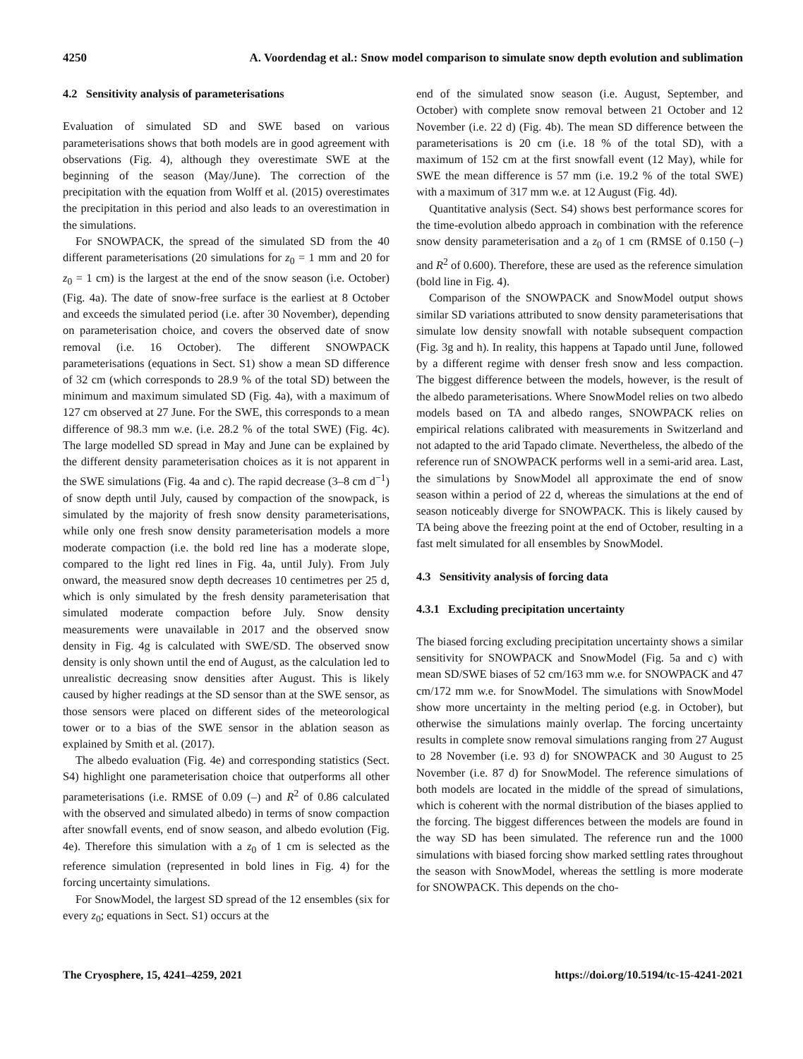4250 A. Voordendag et al.: Snow model comparison to simulate snow depth evolution and sublimation
4.2 Sensitivity analysis of parameterisations
Evaluation of simulated SD and SWE based on various parameterisations shows that both models are in good agreement with observations (Fig. 4), although they overestimate SWE at the beginning of the season (May/June). The correction of the precipitation with the equation from Wolff et al. (2015) overestimates the precipitation in this period and also leads to an overestimation in the simulations.
For SNOWPACK, the spread of the simulated SD from the 40 different parameterisations (20 simulations for z<sub>0</sub> = 1 mm and 20 for z<sub>0</sub> = 1 cm) is the largest at the end of the snow season (i.e. October) (Fig. 4a). The date of snow-free surface is the earliest at 8 October and exceeds the simulated period (i.e. after 30 November), depending on parameterisation choice, and covers the observed date of snow removal (i.e. 16 October). The different SNOWPACK parameterisations (equations in Sect. S1) show a mean SD difference of 32 cm (which corresponds to 28.9 % of the total SD) between the minimum and maximum simulated SD (Fig. 4a), with a maximum of 127 cm observed at 27 June. For the SWE, this corresponds to a mean difference of 98.3 mm w.e. (i.e. 28.2 % of the total SWE) (Fig. 4c). The large modelled SD spread in May and June can be explained by the different density parameterisation choices as it is not apparent in the SWE simulations (Fig. 4a and c). The rapid decrease (3–8 cm d<sup>−1</sup>) of snow depth until July, caused by compaction of the snowpack, is simulated by the majority of fresh snow density parameterisations, while only one fresh snow density parameterisation models a more moderate compaction (i.e. the bold red line has a moderate slope, compared to the light red lines in Fig. 4a, until July). From July onward, the measured snow depth decreases 10 centimetres per 25 d, which is only simulated by the fresh density parameterisation that simulated moderate compaction before July. Snow density measurements were unavailable in 2017 and the observed snow density in Fig. 4g is calculated with SWE/SD. The observed snow density is only shown until the end of August, as the calculation led to unrealistic decreasing snow densities after August. This is likely caused by higher readings at the SD sensor than at the SWE sensor, as those sensors were placed on different sides of the meteorological tower or to a bias of the SWE sensor in the ablation season as explained by Smith et al. (2017).
The albedo evaluation (Fig. 4e) and corresponding statistics (Sect. S4) highlight one parameterisation choice that outperforms all other parameterisations (i.e. RMSE of 0.09 (–) and R<sup>2</sup> of 0.86 calculated with the observed and simulated albedo) in terms of snow compaction after snowfall events, end of snow season, and albedo evolution (Fig. 4e). Therefore this simulation with a z<sub>0</sub> of 1 cm is selected as the reference simulation (represented in bold lines in Fig. 4) for the forcing uncertainty simulations.
For SnowModel, the largest SD spread of the 12 ensembles (six for every z<sub>0</sub>; equations in Sect. S1) occurs at the
end of the simulated snow season (i.e. August, September, and October) with complete snow removal between 21 October and 12 November (i.e. 22 d) (Fig. 4b). The mean SD difference between the parameterisations is 20 cm (i.e. 18 % of the total SD), with a maximum of 152 cm at the first snowfall event (12 May), while for SWE the mean difference is 57 mm (i.e. 19.2 % of the total SWE) with a maximum of 317 mm w.e. at 12 August (Fig. 4d).
Quantitative analysis (Sect. S4) shows best performance scores for the time-evolution albedo approach in combination with the reference snow density parameterisation and a z<sub>0</sub> of 1 cm (RMSE of 0.150 (–) and R<sup>2</sup> of 0.600). Therefore, these are used as the reference simulation (bold line in Fig. 4).
Comparison of the SNOWPACK and SnowModel output shows similar SD variations attributed to snow density parameterisations that simulate low density snowfall with notable subsequent compaction (Fig. 3g and h). In reality, this happens at Tapado until June, followed by a different regime with denser fresh snow and less compaction. The biggest difference between the models, however, is the result of the albedo parameterisations. Where SnowModel relies on two albedo models based on TA and albedo ranges, SNOWPACK relies on empirical relations calibrated with measurements in Switzerland and not adapted to the arid Tapado climate. Nevertheless, the albedo of the reference run of SNOWPACK performs well in a semi-arid area. Last, the simulations by SnowModel all approximate the end of snow season within a period of 22 d, whereas the simulations at the end of season noticeably diverge for SNOWPACK. This is likely caused by TA being above the freezing point at the end of October, resulting in a fast melt simulated for all ensembles by SnowModel.
4.3 Sensitivity analysis of forcing data
4.3.1 Excluding precipitation uncertainty
The biased forcing excluding precipitation uncertainty shows a similar sensitivity for SNOWPACK and SnowModel (Fig. 5a and c) with mean SD/SWE biases of 52 cm/163 mm w.e. for SNOWPACK and 47 cm/172 mm w.e. for SnowModel. The simulations with SnowModel show more uncertainty in the melting period (e.g. in October), but otherwise the simulations mainly overlap. The forcing uncertainty results in complete snow removal simulations ranging from 27 August to 28 November (i.e. 93 d) for SNOWPACK and 30 August to 25 November (i.e. 87 d) for SnowModel. The reference simulations of both models are located in the middle of the spread of simulations, which is coherent with the normal distribution of the biases applied to the forcing. The biggest differences between the models are found in the way SD has been simulated. The reference run and the 1000 simulations with biased forcing show marked settling rates throughout the season with SnowModel, whereas the settling is more moderate for SNOWPACK. This depends on the cho-
The Cryosphere, 15, 4241–4259, 2021 https://doi.org/10.5194/tc-15-4241-2021